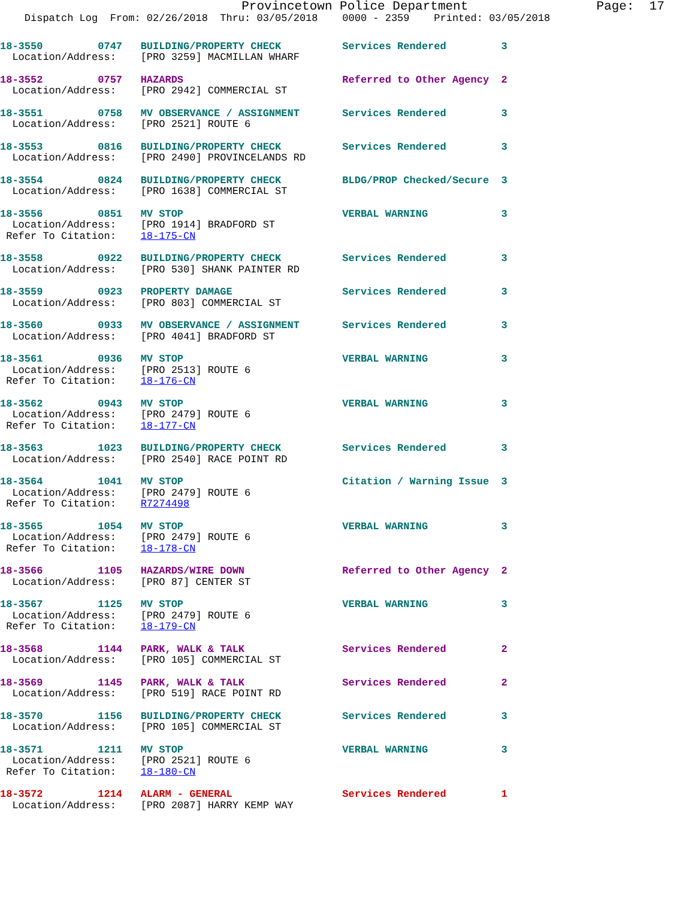Provincetown Police Department                 Page:  17
    Dispatch Log  From: 02/26/2018  Thru: 03/05/2018    0000 - 2359    Printed: 03/05/2018
18-3550         0747   BUILDING/PROPERTY CHECK          Services Rendered         3
  Location/Address:    [PRO 3259] MACMILLAN WHARF
18-3552         0757   HAZARDS                          Referred to Other Agency  2
  Location/Address:    [PRO 2942] COMMERCIAL ST
18-3551         0758   MV OBSERVANCE / ASSIGNMENT       Services Rendered         3
  Location/Address:    [PRO 2521] ROUTE 6
18-3553         0816   BUILDING/PROPERTY CHECK          Services Rendered         3
  Location/Address:    [PRO 2490] PROVINCELANDS RD
18-3554         0824   BUILDING/PROPERTY CHECK          BLDG/PROP Checked/Secure  3
  Location/Address:    [PRO 1638] COMMERCIAL ST
18-3556         0851   MV STOP                          VERBAL WARNING            3
  Location/Address:    [PRO 1914] BRADFORD ST
 Refer To Citation:    18-175-CN
18-3558         0922   BUILDING/PROPERTY CHECK          Services Rendered         3
  Location/Address:    [PRO 530] SHANK PAINTER RD
18-3559         0923   PROPERTY DAMAGE                  Services Rendered         3
  Location/Address:    [PRO 803] COMMERCIAL ST
18-3560         0933   MV OBSERVANCE / ASSIGNMENT       Services Rendered         3
  Location/Address:    [PRO 4041] BRADFORD ST
18-3561         0936   MV STOP                          VERBAL WARNING            3
  Location/Address:    [PRO 2513] ROUTE 6
 Refer To Citation:    18-176-CN
18-3562         0943   MV STOP                          VERBAL WARNING            3
  Location/Address:    [PRO 2479] ROUTE 6
 Refer To Citation:    18-177-CN
18-3563         1023   BUILDING/PROPERTY CHECK          Services Rendered         3
  Location/Address:    [PRO 2540] RACE POINT RD
18-3564         1041   MV STOP                          Citation / Warning Issue  3
  Location/Address:    [PRO 2479] ROUTE 6
 Refer To Citation:    R7274498
18-3565         1054   MV STOP                          VERBAL WARNING            3
  Location/Address:    [PRO 2479] ROUTE 6
 Refer To Citation:    18-178-CN
18-3566         1105   HAZARDS/WIRE DOWN                Referred to Other Agency  2
  Location/Address:    [PRO 87] CENTER ST
18-3567         1125   MV STOP                          VERBAL WARNING            3
  Location/Address:    [PRO 2479] ROUTE 6
 Refer To Citation:    18-179-CN
18-3568         1144   PARK, WALK & TALK                Services Rendered         2
  Location/Address:    [PRO 105] COMMERCIAL ST
18-3569         1145   PARK, WALK & TALK                Services Rendered         2
  Location/Address:    [PRO 519] RACE POINT RD
18-3570         1156   BUILDING/PROPERTY CHECK          Services Rendered         3
  Location/Address:    [PRO 105] COMMERCIAL ST
18-3571         1211   MV STOP                          VERBAL WARNING            3
  Location/Address:    [PRO 2521] ROUTE 6
 Refer To Citation:    18-180-CN
18-3572         1214   ALARM - GENERAL                  Services Rendered         1
  Location/Address:    [PRO 2087] HARRY KEMP WAY